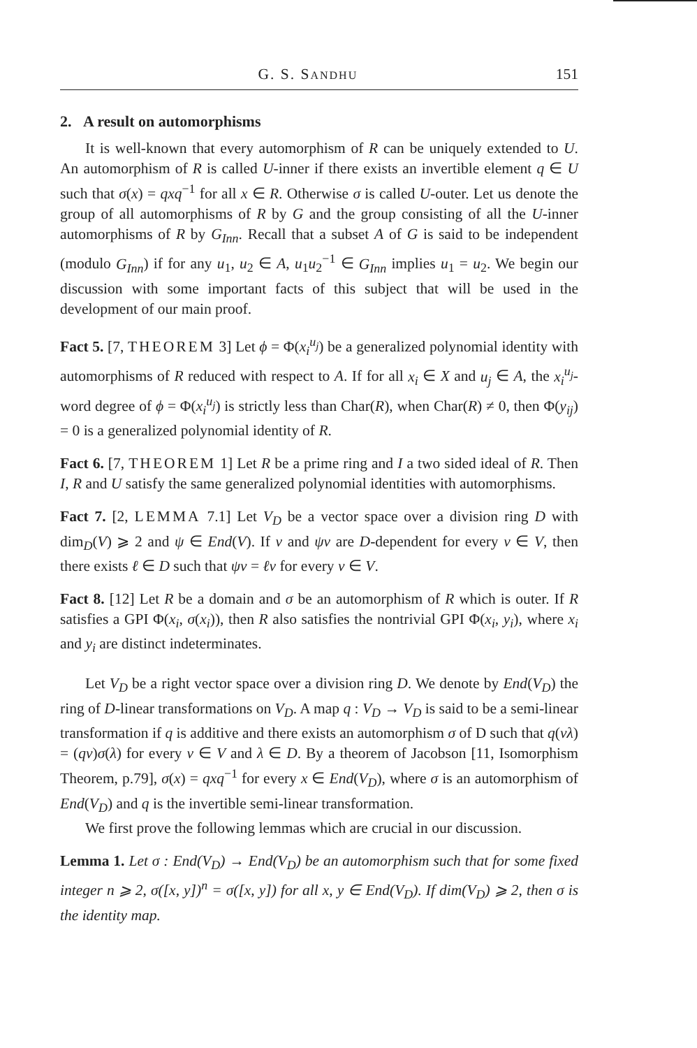G. S. SANDHU 151
2. A result on automorphisms
It is well-known that every automorphism of R can be uniquely extended to U. An automorphism of R is called U-inner if there exists an invertible element q ∈ U such that σ(x) = qxq<sup>−1</sup> for all x ∈ R. Otherwise σ is called U-outer. Let us denote the group of all automorphisms of R by G and the group consisting of all the U-inner automorphisms of R by G<sub>Inn</sub>. Recall that a subset A of G is said to be independent (modulo G<sub>Inn</sub>) if for any u<sub>1</sub>, u<sub>2</sub> ∈ A, u<sub>1</sub>u<sub>2</sub><sup>−1</sup> ∈ G<sub>Inn</sub> implies u<sub>1</sub> = u<sub>2</sub>. We begin our discussion with some important facts of this subject that will be used in the development of our main proof.
Fact 5. [7, THEOREM 3] Let ϕ = Φ(x<sub>i</sub><sup>u<sub>j</sub></sup>) be a generalized polynomial identity with automorphisms of R reduced with respect to A. If for all x<sub>i</sub> ∈ X and u<sub>j</sub> ∈ A, the x<sub>i</sub><sup>u<sub>j</sub></sup>-word degree of ϕ = Φ(x<sub>i</sub><sup>u<sub>j</sub></sup>) is strictly less than Char(R), when Char(R) ≠ 0, then Φ(y<sub>ij</sub>) = 0 is a generalized polynomial identity of R.
Fact 6. [7, THEOREM 1] Let R be a prime ring and I a two sided ideal of R. Then I, R and U satisfy the same generalized polynomial identities with automorphisms.
Fact 7. [2, LEMMA 7.1] Let V<sub>D</sub> be a vector space over a division ring D with dim<sub>D</sub>(V) ⩾ 2 and ψ ∈ End(V). If v and ψv are D-dependent for every v ∈ V, then there exists ℓ ∈ D such that ψv = ℓv for every v ∈ V.
Fact 8. [12] Let R be a domain and σ be an automorphism of R which is outer. If R satisfies a GPI Φ(x<sub>i</sub>, σ(x<sub>i</sub>)), then R also satisfies the nontrivial GPI Φ(x<sub>i</sub>, y<sub>i</sub>), where x<sub>i</sub> and y<sub>i</sub> are distinct indeterminates.
Let V<sub>D</sub> be a right vector space over a division ring D. We denote by End(V<sub>D</sub>) the ring of D-linear transformations on V<sub>D</sub>. A map q : V<sub>D</sub> → V<sub>D</sub> is said to be a semi-linear transformation if q is additive and there exists an automorphism σ of D such that q(vλ) = (qv)σ(λ) for every v ∈ V and λ ∈ D. By a theorem of Jacobson [11, Isomorphism Theorem, p.79], σ(x) = qxq<sup>−1</sup> for every x ∈ End(V<sub>D</sub>), where σ is an automorphism of End(V<sub>D</sub>) and q is the invertible semi-linear transformation.
We first prove the following lemmas which are crucial in our discussion.
Lemma 1. Let σ : End(V<sub>D</sub>) → End(V<sub>D</sub>) be an automorphism such that for some fixed integer n ⩾ 2, σ([x, y])<sup>n</sup> = σ([x, y]) for all x, y ∈ End(V<sub>D</sub>). If dim(V<sub>D</sub>) ⩾ 2, then σ is the identity map.